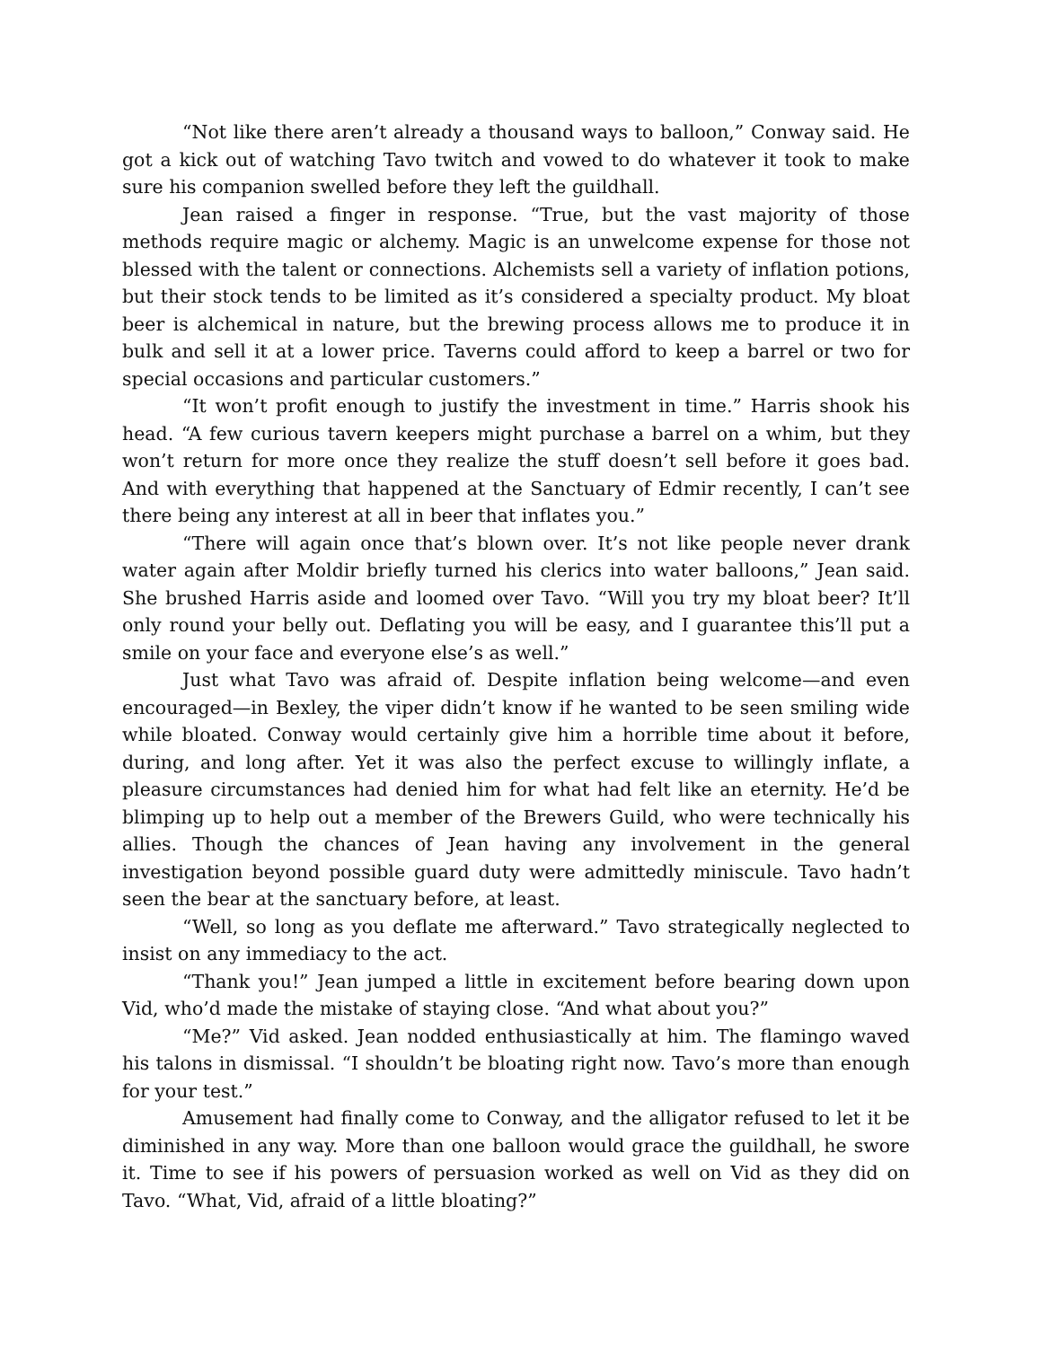“Not like there aren’t already a thousand ways to balloon,” Conway said. He got a kick out of watching Tavo twitch and vowed to do whatever it took to make sure his companion swelled before they left the guildhall.
Jean raised a finger in response. “True, but the vast majority of those methods require magic or alchemy. Magic is an unwelcome expense for those not blessed with the talent or connections. Alchemists sell a variety of inflation potions, but their stock tends to be limited as it’s considered a specialty product. My bloat beer is alchemical in nature, but the brewing process allows me to produce it in bulk and sell it at a lower price. Taverns could afford to keep a barrel or two for special occasions and particular customers.”
“It won’t profit enough to justify the investment in time.” Harris shook his head. “A few curious tavern keepers might purchase a barrel on a whim, but they won’t return for more once they realize the stuff doesn’t sell before it goes bad. And with everything that happened at the Sanctuary of Edmir recently, I can’t see there being any interest at all in beer that inflates you.”
“There will again once that’s blown over. It’s not like people never drank water again after Moldir briefly turned his clerics into water balloons,” Jean said. She brushed Harris aside and loomed over Tavo. “Will you try my bloat beer? It’ll only round your belly out. Deflating you will be easy, and I guarantee this’ll put a smile on your face and everyone else’s as well.”
Just what Tavo was afraid of. Despite inflation being welcome—and even encouraged—in Bexley, the viper didn’t know if he wanted to be seen smiling wide while bloated. Conway would certainly give him a horrible time about it before, during, and long after. Yet it was also the perfect excuse to willingly inflate, a pleasure circumstances had denied him for what had felt like an eternity. He’d be blimping up to help out a member of the Brewers Guild, who were technically his allies. Though the chances of Jean having any involvement in the general investigation beyond possible guard duty were admittedly miniscule. Tavo hadn’t seen the bear at the sanctuary before, at least.
“Well, so long as you deflate me afterward.” Tavo strategically neglected to insist on any immediacy to the act.
“Thank you!” Jean jumped a little in excitement before bearing down upon Vid, who’d made the mistake of staying close. “And what about you?”
“Me?” Vid asked. Jean nodded enthusiastically at him. The flamingo waved his talons in dismissal. “I shouldn’t be bloating right now. Tavo’s more than enough for your test.”
Amusement had finally come to Conway, and the alligator refused to let it be diminished in any way. More than one balloon would grace the guildhall, he swore it. Time to see if his powers of persuasion worked as well on Vid as they did on Tavo. “What, Vid, afraid of a little bloating?”